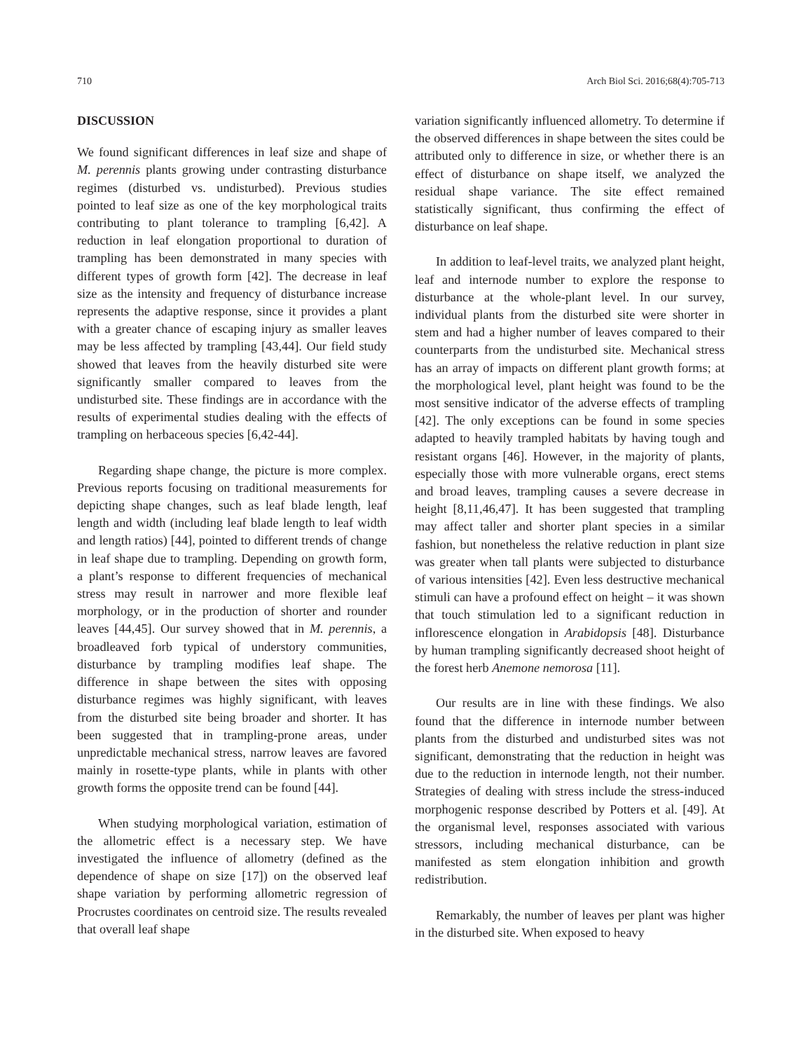710 Arch Biol Sci. 2016;68(4):705-713
DISCUSSION
We found significant differences in leaf size and shape of M. perennis plants growing under contrasting disturbance regimes (disturbed vs. undisturbed). Previous studies pointed to leaf size as one of the key morphological traits contributing to plant tolerance to trampling [6,42]. A reduction in leaf elongation proportional to duration of trampling has been demonstrated in many species with different types of growth form [42]. The decrease in leaf size as the intensity and frequency of disturbance increase represents the adaptive response, since it provides a plant with a greater chance of escaping injury as smaller leaves may be less affected by trampling [43,44]. Our field study showed that leaves from the heavily disturbed site were significantly smaller compared to leaves from the undisturbed site. These findings are in accordance with the results of experimental studies dealing with the effects of trampling on herbaceous species [6,42-44].
Regarding shape change, the picture is more complex. Previous reports focusing on traditional measurements for depicting shape changes, such as leaf blade length, leaf length and width (including leaf blade length to leaf width and length ratios) [44], pointed to different trends of change in leaf shape due to trampling. Depending on growth form, a plant’s response to different frequencies of mechanical stress may result in narrower and more flexible leaf morphology, or in the production of shorter and rounder leaves [44,45]. Our survey showed that in M. perennis, a broadleaved forb typical of understory communities, disturbance by trampling modifies leaf shape. The difference in shape between the sites with opposing disturbance regimes was highly significant, with leaves from the disturbed site being broader and shorter. It has been suggested that in trampling-prone areas, under unpredictable mechanical stress, narrow leaves are favored mainly in rosette-type plants, while in plants with other growth forms the opposite trend can be found [44].
When studying morphological variation, estimation of the allometric effect is a necessary step. We have investigated the influence of allometry (defined as the dependence of shape on size [17]) on the observed leaf shape variation by performing allometric regression of Procrustes coordinates on centroid size. The results revealed that overall leaf shape
variation significantly influenced allometry. To determine if the observed differences in shape between the sites could be attributed only to difference in size, or whether there is an effect of disturbance on shape itself, we analyzed the residual shape variance. The site effect remained statistically significant, thus confirming the effect of disturbance on leaf shape.
In addition to leaf-level traits, we analyzed plant height, leaf and internode number to explore the response to disturbance at the whole-plant level. In our survey, individual plants from the disturbed site were shorter in stem and had a higher number of leaves compared to their counterparts from the undisturbed site. Mechanical stress has an array of impacts on different plant growth forms; at the morphological level, plant height was found to be the most sensitive indicator of the adverse effects of trampling [42]. The only exceptions can be found in some species adapted to heavily trampled habitats by having tough and resistant organs [46]. However, in the majority of plants, especially those with more vulnerable organs, erect stems and broad leaves, trampling causes a severe decrease in height [8,11,46,47]. It has been suggested that trampling may affect taller and shorter plant species in a similar fashion, but nonetheless the relative reduction in plant size was greater when tall plants were subjected to disturbance of various intensities [42]. Even less destructive mechanical stimuli can have a profound effect on height – it was shown that touch stimulation led to a significant reduction in inflorescence elongation in Arabidopsis [48]. Disturbance by human trampling significantly decreased shoot height of the forest herb Anemone nemorosa [11].
Our results are in line with these findings. We also found that the difference in internode number between plants from the disturbed and undisturbed sites was not significant, demonstrating that the reduction in height was due to the reduction in internode length, not their number. Strategies of dealing with stress include the stress-induced morphogenic response described by Potters et al. [49]. At the organismal level, responses associated with various stressors, including mechanical disturbance, can be manifested as stem elongation inhibition and growth redistribution.
Remarkably, the number of leaves per plant was higher in the disturbed site. When exposed to heavy